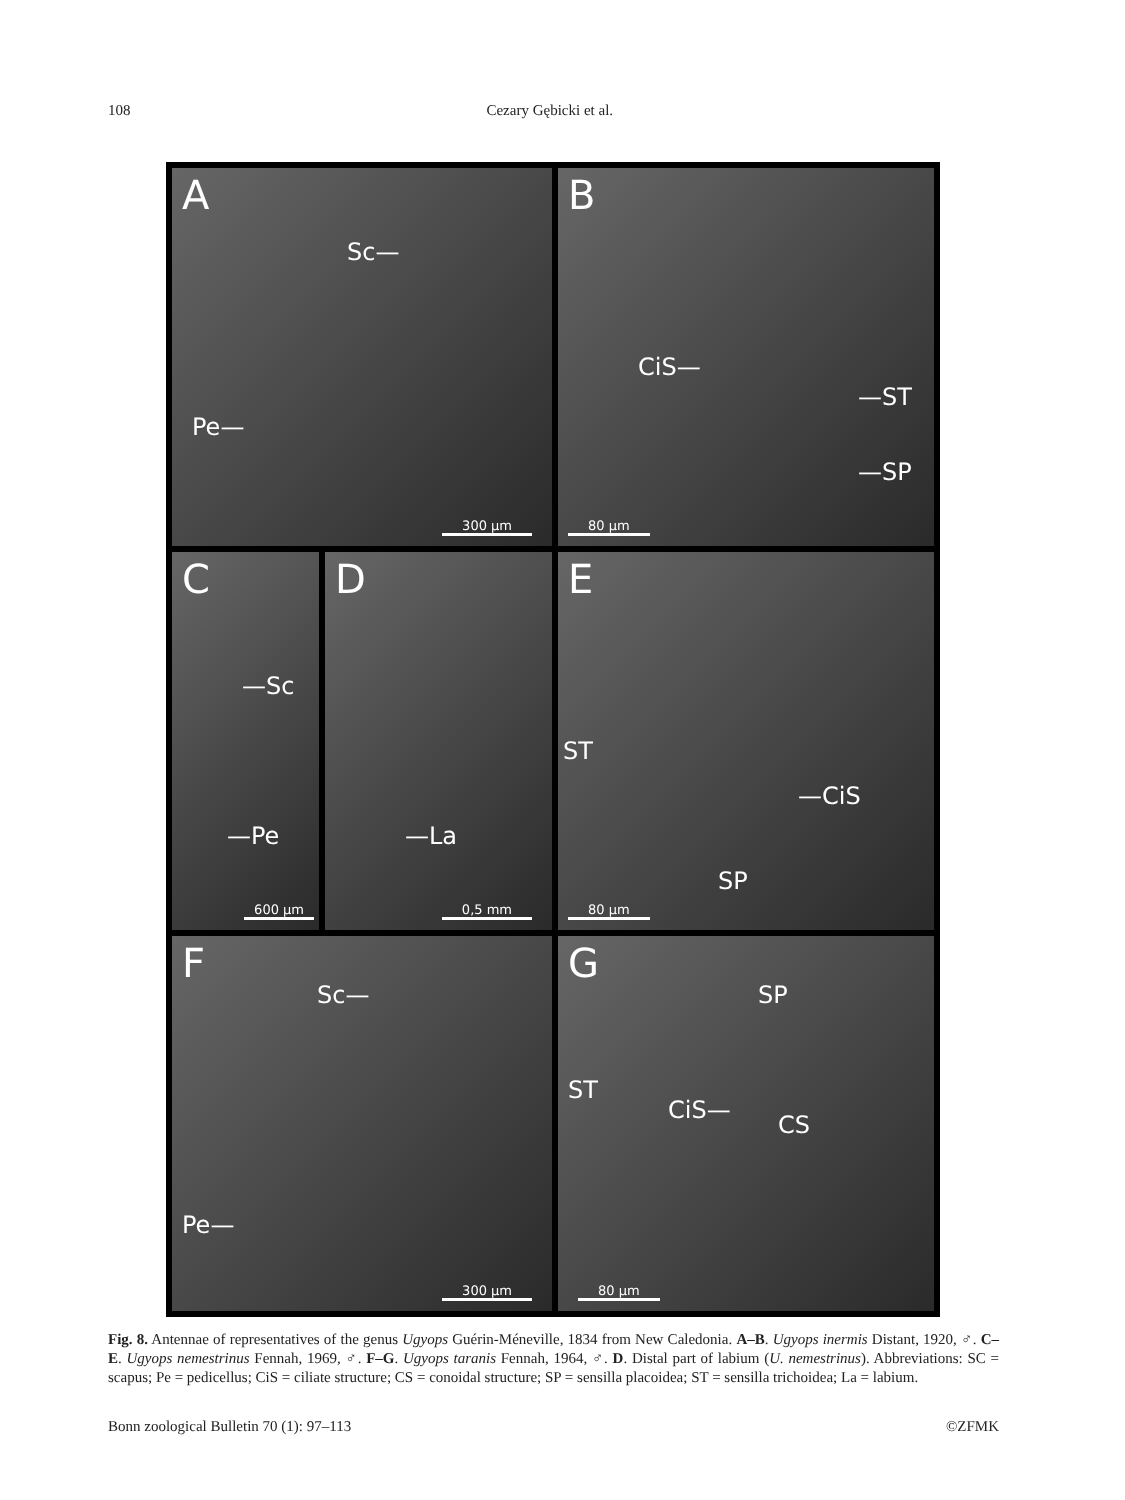108 Cezary Gębicki et al.
A
Sc—
Pe—
300 µm
B
CiS—
—ST
—SP
80 µm
C
—Sc
—Pe
600 µm
D
—La
0,5 mm
E
ST
—CiS
SP
80 µm
F
Sc—
Pe—
300 µm
G
SP
ST
CiS—
CS
80 µm
Fig. 8. Antennae of representatives of the genus Ugyops Guérin-Méneville, 1834 from New Caledonia. A–B. Ugyops inermis Distant, 1920, ♂. C–E. Ugyops nemestrinus Fennah, 1969, ♂. F–G. Ugyops taranis Fennah, 1964, ♂. D. Distal part of labium (U. nemestrinus). Abbreviations: SC = scapus; Pe = pedicellus; CiS = ciliate structure; CS = conoidal structure; SP = sensilla placoidea; ST = sensilla trichoidea; La = labium.
Bonn zoological Bulletin 70 (1): 97–113 ©ZFMK